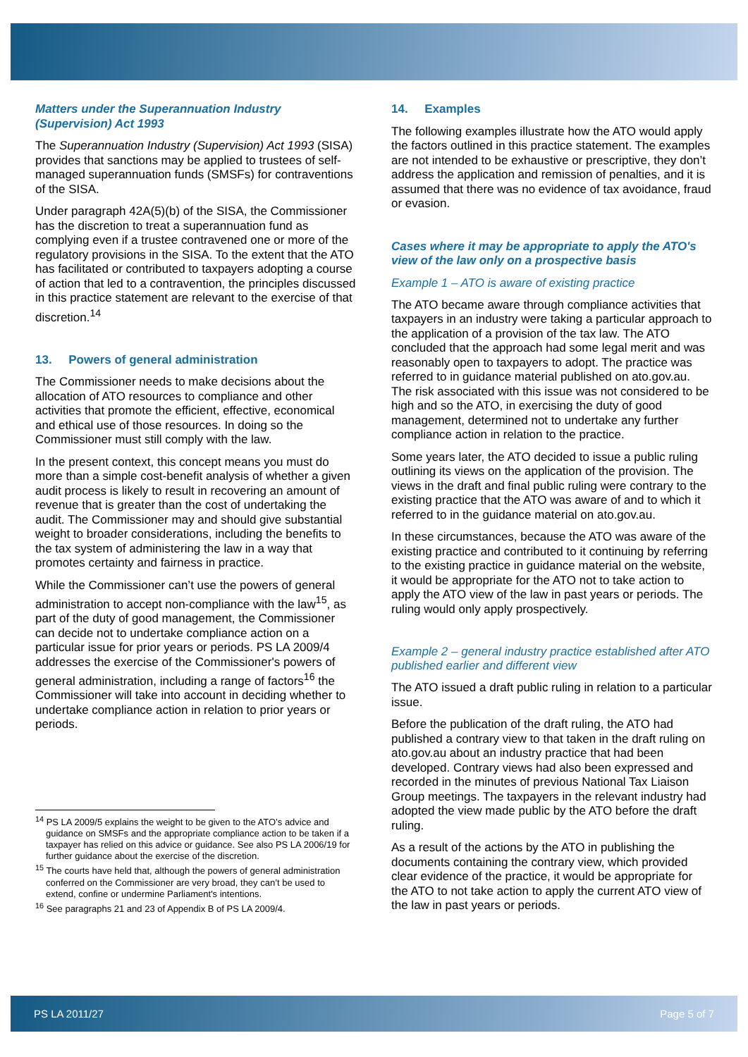Matters under the Superannuation Industry (Supervision) Act 1993
The Superannuation Industry (Supervision) Act 1993 (SISA) provides that sanctions may be applied to trustees of self-managed superannuation funds (SMSFs) for contraventions of the SISA.
Under paragraph 42A(5)(b) of the SISA, the Commissioner has the discretion to treat a superannuation fund as complying even if a trustee contravened one or more of the regulatory provisions in the SISA. To the extent that the ATO has facilitated or contributed to taxpayers adopting a course of action that led to a contravention, the principles discussed in this practice statement are relevant to the exercise of that discretion.<sup>14</sup>
13. Powers of general administration
The Commissioner needs to make decisions about the allocation of ATO resources to compliance and other activities that promote the efficient, effective, economical and ethical use of those resources. In doing so the Commissioner must still comply with the law.
In the present context, this concept means you must do more than a simple cost-benefit analysis of whether a given audit process is likely to result in recovering an amount of revenue that is greater than the cost of undertaking the audit. The Commissioner may and should give substantial weight to broader considerations, including the benefits to the tax system of administering the law in a way that promotes certainty and fairness in practice.
While the Commissioner can’t use the powers of general administration to accept non-compliance with the law<sup>15</sup>, as part of the duty of good management, the Commissioner can decide not to undertake compliance action on a particular issue for prior years or periods. PS LA 2009/4 addresses the exercise of the Commissioner's powers of general administration, including a range of factors<sup>16</sup> the Commissioner will take into account in deciding whether to undertake compliance action in relation to prior years or periods.
<sup>14</sup> PS LA 2009/5 explains the weight to be given to the ATO’s advice and guidance on SMSFs and the appropriate compliance action to be taken if a taxpayer has relied on this advice or guidance. See also PS LA 2006/19 for further guidance about the exercise of the discretion.
<sup>15</sup> The courts have held that, although the powers of general administration conferred on the Commissioner are very broad, they can’t be used to extend, confine or undermine Parliament's intentions.
<sup>16</sup> See paragraphs 21 and 23 of Appendix B of PS LA 2009/4.
14. Examples
The following examples illustrate how the ATO would apply the factors outlined in this practice statement. The examples are not intended to be exhaustive or prescriptive, they don’t address the application and remission of penalties, and it is assumed that there was no evidence of tax avoidance, fraud or evasion.
Cases where it may be appropriate to apply the ATO's view of the law only on a prospective basis
Example 1 – ATO is aware of existing practice
The ATO became aware through compliance activities that taxpayers in an industry were taking a particular approach to the application of a provision of the tax law. The ATO concluded that the approach had some legal merit and was reasonably open to taxpayers to adopt. The practice was referred to in guidance material published on ato.gov.au. The risk associated with this issue was not considered to be high and so the ATO, in exercising the duty of good management, determined not to undertake any further compliance action in relation to the practice.
Some years later, the ATO decided to issue a public ruling outlining its views on the application of the provision. The views in the draft and final public ruling were contrary to the existing practice that the ATO was aware of and to which it referred to in the guidance material on ato.gov.au.
In these circumstances, because the ATO was aware of the existing practice and contributed to it continuing by referring to the existing practice in guidance material on the website, it would be appropriate for the ATO not to take action to apply the ATO view of the law in past years or periods. The ruling would only apply prospectively.
Example 2 – general industry practice established after ATO published earlier and different view
The ATO issued a draft public ruling in relation to a particular issue.
Before the publication of the draft ruling, the ATO had published a contrary view to that taken in the draft ruling on ato.gov.au about an industry practice that had been developed. Contrary views had also been expressed and recorded in the minutes of previous National Tax Liaison Group meetings. The taxpayers in the relevant industry had adopted the view made public by the ATO before the draft ruling.
As a result of the actions by the ATO in publishing the documents containing the contrary view, which provided clear evidence of the practice, it would be appropriate for the ATO to not take action to apply the current ATO view of the law in past years or periods.
PS LA 2011/27 Page 5 of 7